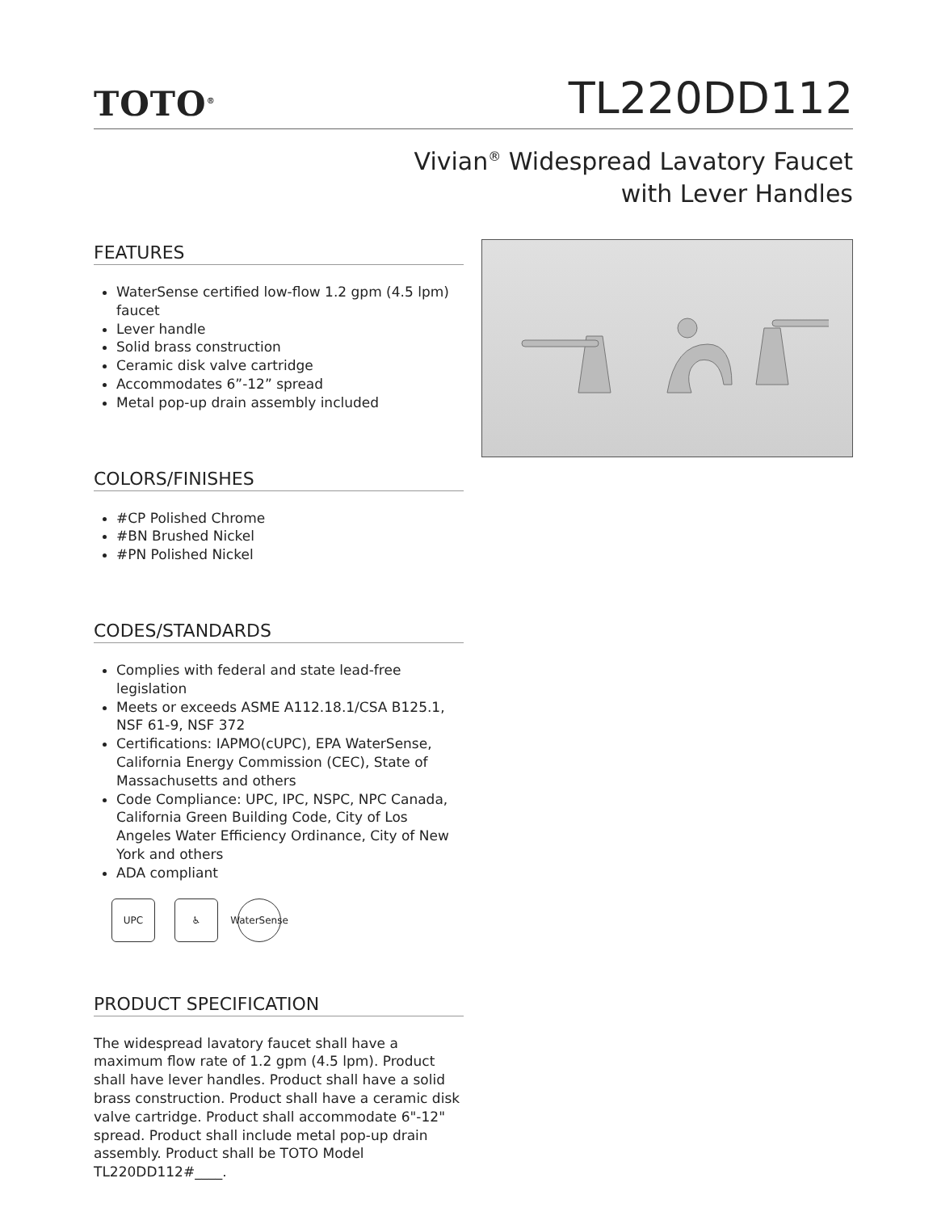TOTO<sup>®</sup>
TL220DD112
Vivian<sup>®</sup> Widespread Lavatory Faucet
with Lever Handles
FEATURES
WaterSense certified low-flow 1.2 gpm (4.5 lpm) faucet
Lever handle
Solid brass construction
Ceramic disk valve cartridge
Accommodates 6”-12” spread
Metal pop-up drain assembly included
COLORS/FINISHES
#CP Polished Chrome
#BN Brushed Nickel
#PN Polished Nickel
CODES/STANDARDS
Complies with federal and state lead-free legislation
Meets or exceeds ASME A112.18.1/CSA B125.1, NSF 61-9, NSF 372
Certifications: IAPMO(cUPC), EPA WaterSense, California Energy Commission (CEC), State of Massachusetts and others
Code Compliance: UPC, IPC, NSPC, NPC Canada, California Green Building Code, City of Los Angeles Water Efficiency Ordinance, City of New York and others
ADA compliant
UPC ♿ WaterSense
PRODUCT SPECIFICATION
The widespread lavatory faucet shall have a maximum flow rate of 1.2 gpm (4.5 lpm). Product shall have lever handles. Product shall have a solid brass construction. Product shall have a ceramic disk valve cartridge. Product shall accommodate 6"-12" spread. Product shall include metal pop-up drain assembly. Product shall be TOTO Model TL220DD112#____.